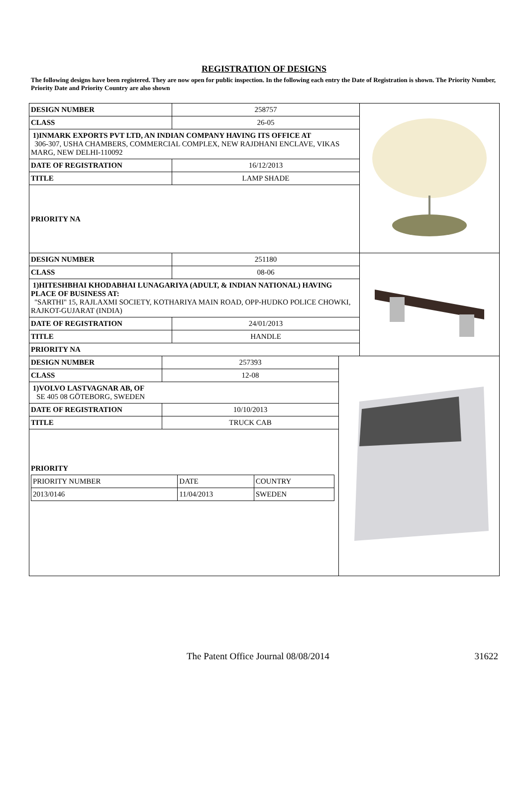REGISTRATION OF DESIGNS
The following designs have been registered. They are now open for public inspection. In the following each entry the Date of Registration is shown. The Priority Number, Priority Date and Priority Country are also shown
| DESIGN NUMBER | 258757 |
| CLASS | 26-05 |
| 1)INMARK EXPORTS PVT LTD, AN INDIAN COMPANY HAVING ITS OFFICE AT 306-307, USHA CHAMBERS, COMMERCIAL COMPLEX, NEW RAJDHANI ENCLAVE, VIKAS MARG, NEW DELHI-110092 | |
| DATE OF REGISTRATION | 16/12/2013 |
| TITLE | LAMP SHADE |
| PRIORITY NA | |
| DESIGN NUMBER | 251180 |
| CLASS | 08-06 |
| 1)HITESHBHAI KHODABHAI LUNAGARIYA (ADULT, & INDIAN NATIONAL) HAVING PLACE OF BUSINESS AT: ''SARTHI'' 15, RAJLAXMI SOCIETY, KOTHARIYA MAIN ROAD, OPP-HUDKO POLICE CHOWKI, RAJKOT-GUJARAT (INDIA) | |
| DATE OF REGISTRATION | 24/01/2013 |
| TITLE | HANDLE |
| PRIORITY NA | |
| DESIGN NUMBER | 257393 |
| CLASS | 12-08 |
| 1)VOLVO LASTVAGNAR AB, OF SE 405 08 GÖTEBORG, SWEDEN | |
| DATE OF REGISTRATION | 10/10/2013 |
| TITLE | TRUCK CAB |
| PRIORITY / PRIORITY NUMBER / DATE / COUNTRY / / 2013/0146 / 11/04/2013 / SWEDEN / | |
The Patent Office Journal 08/08/2014 31622